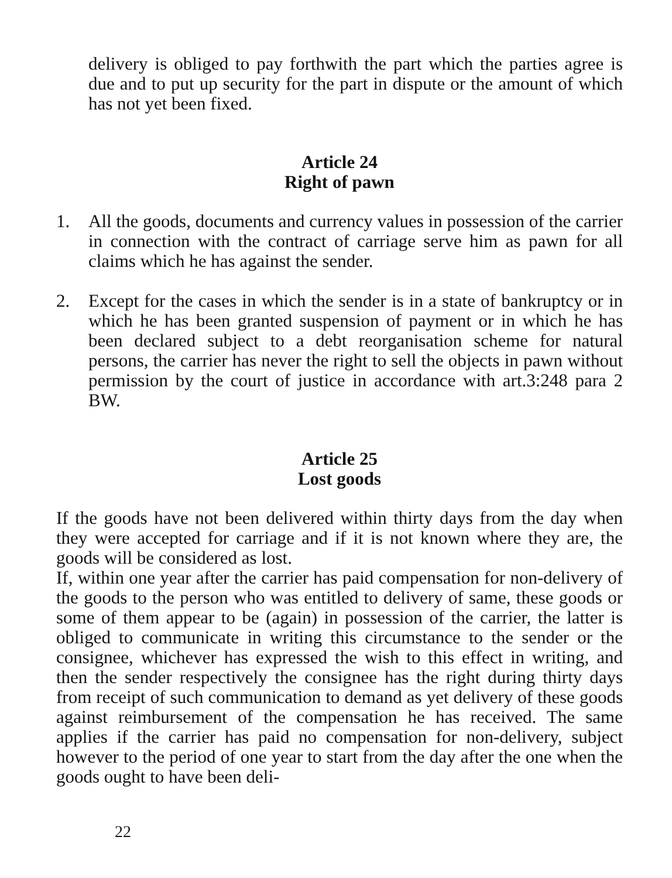delivery is obliged to pay forthwith the part which the parties agree is due and to put up security for the part in dispute or the amount of which has not yet been fixed.
Article 24
Right of pawn
1. All the goods, documents and currency values in possession of the carrier in connection with the contract of carriage serve him as pawn for all claims which he has against the sender.
2. Except for the cases in which the sender is in a state of bankruptcy or in which he has been granted suspension of payment or in which he has been declared subject to a debt reorganisation scheme for natural persons, the carrier has never the right to sell the objects in pawn without permission by the court of justice in accordance with art.3:248 para 2 BW.
Article 25
Lost goods
If the goods have not been delivered within thirty days from the day when they were accepted for carriage and if it is not known where they are, the goods will be considered as lost.
If, within one year after the carrier has paid compensation for non-delivery of the goods to the person who was entitled to delivery of same, these goods or some of them appear to be (again) in possession of the carrier, the latter is obliged to communicate in writing this circumstance to the sender or the consignee, whichever has expressed the wish to this effect in writing, and then the sender respectively the consignee has the right during thirty days from receipt of such communication to demand as yet delivery of these goods against reimbursement of the compensation he has received. The same applies if the carrier has paid no compensation for non-delivery, subject however to the period of one year to start from the day after the one when the goods ought to have been deli-
22